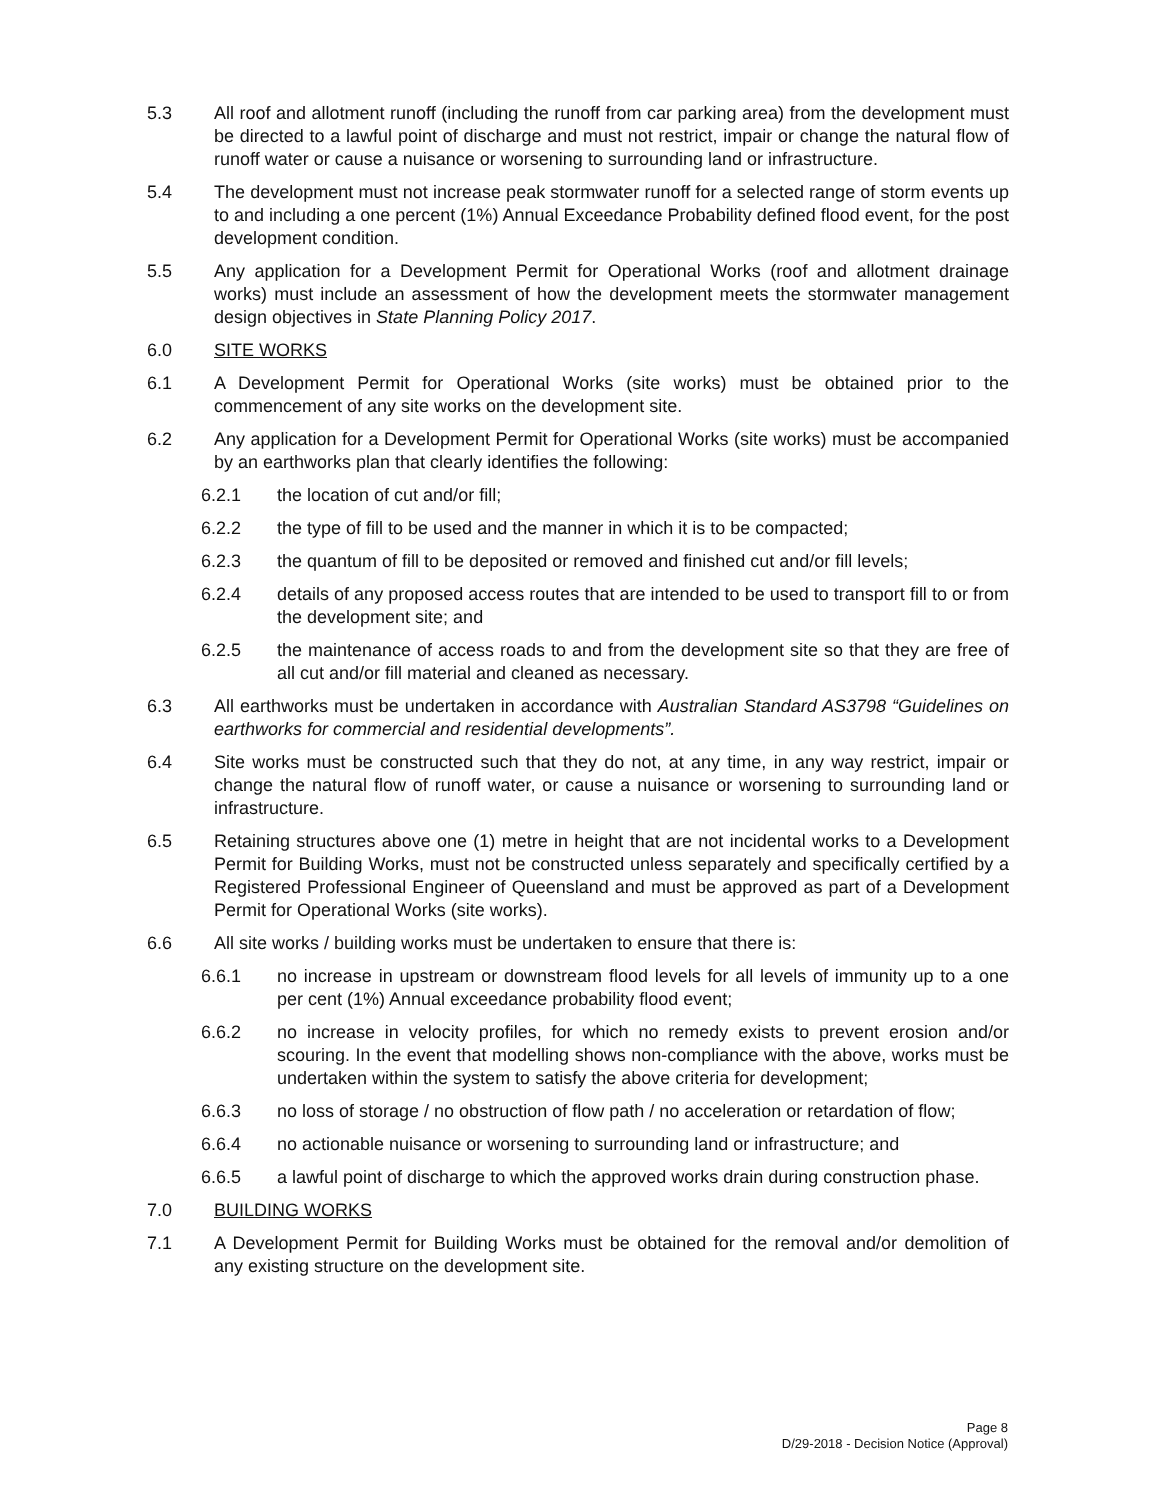5.3 All roof and allotment runoff (including the runoff from car parking area) from the development must be directed to a lawful point of discharge and must not restrict, impair or change the natural flow of runoff water or cause a nuisance or worsening to surrounding land or infrastructure.
5.4 The development must not increase peak stormwater runoff for a selected range of storm events up to and including a one percent (1%) Annual Exceedance Probability defined flood event, for the post development condition.
5.5 Any application for a Development Permit for Operational Works (roof and allotment drainage works) must include an assessment of how the development meets the stormwater management design objectives in State Planning Policy 2017.
6.0 SITE WORKS
6.1 A Development Permit for Operational Works (site works) must be obtained prior to the commencement of any site works on the development site.
6.2 Any application for a Development Permit for Operational Works (site works) must be accompanied by an earthworks plan that clearly identifies the following:
6.2.1 the location of cut and/or fill;
6.2.2 the type of fill to be used and the manner in which it is to be compacted;
6.2.3 the quantum of fill to be deposited or removed and finished cut and/or fill levels;
6.2.4 details of any proposed access routes that are intended to be used to transport fill to or from the development site; and
6.2.5 the maintenance of access roads to and from the development site so that they are free of all cut and/or fill material and cleaned as necessary.
6.3 All earthworks must be undertaken in accordance with Australian Standard AS3798 “Guidelines on earthworks for commercial and residential developments”.
6.4 Site works must be constructed such that they do not, at any time, in any way restrict, impair or change the natural flow of runoff water, or cause a nuisance or worsening to surrounding land or infrastructure.
6.5 Retaining structures above one (1) metre in height that are not incidental works to a Development Permit for Building Works, must not be constructed unless separately and specifically certified by a Registered Professional Engineer of Queensland and must be approved as part of a Development Permit for Operational Works (site works).
6.6 All site works / building works must be undertaken to ensure that there is:
6.6.1 no increase in upstream or downstream flood levels for all levels of immunity up to a one per cent (1%) Annual exceedance probability flood event;
6.6.2 no increase in velocity profiles, for which no remedy exists to prevent erosion and/or scouring. In the event that modelling shows non-compliance with the above, works must be undertaken within the system to satisfy the above criteria for development;
6.6.3 no loss of storage / no obstruction of flow path / no acceleration or retardation of flow;
6.6.4 no actionable nuisance or worsening to surrounding land or infrastructure; and
6.6.5 a lawful point of discharge to which the approved works drain during construction phase.
7.0 BUILDING WORKS
7.1 A Development Permit for Building Works must be obtained for the removal and/or demolition of any existing structure on the development site.
Page 8
D/29-2018 - Decision Notice (Approval)